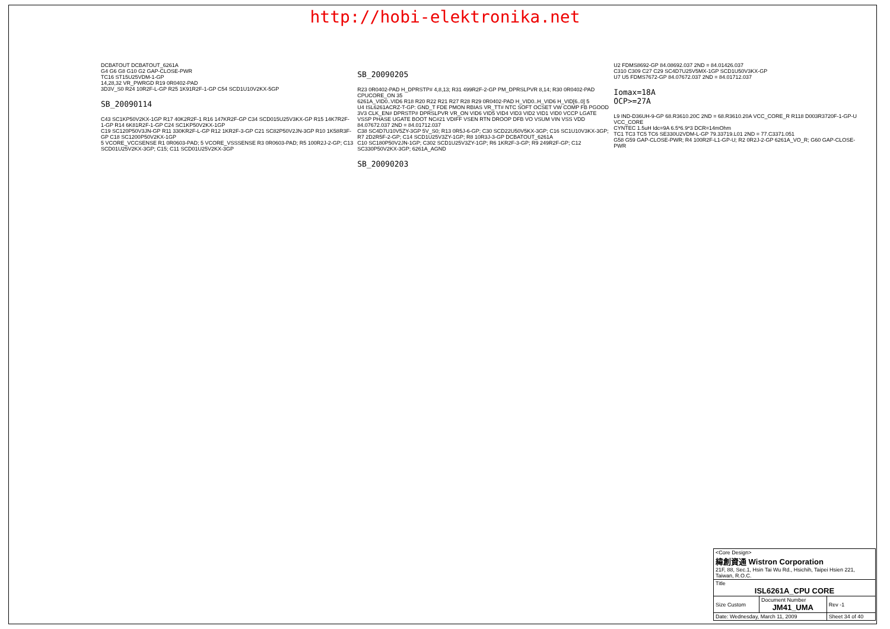http://hobi-elektronika.net
DCBATOUT DCBATOUT_6261A
G4 G6 G8 G10 G2 GAP-CLOSE-PWR
TC16 ST15U25VDM-1-GP
14,28,32 VR_PWRGD R19 0R0402-PAD
3D3V_S0 R24 10R2F-L-GP R25 1K91R2F-1-GP C54 SCD1U10V2KX-5GP
SB_20090114
C43 SC1KP50V2KX-1GP R17 40K2R2F-1 R16 147KR2F-GP C34 SCD015U25V3KX-GP R15 14K7R2F-1-GP R14 6K81R2F-1-GP C24 SC1KP50V2KX-1GP
C19 SC120P50V3JN-GP R11 330KR2F-L-GP R12 1KR2F-3-GP C21 SC82P50V2JN-3GP R10 1K58R3F-GP C18 SC1200P50V2KX-1GP
5 VCORE_VCCSENSE R1 0R0603-PAD; 5 VCORE_VSSSENSE R3 0R0603-PAD; R5 100R2J-2-GP; C13 SCD01U25V2KX-3GP; C15; C11 SCD01U25V2KX-3GP
SB_20090205
R23 0R0402-PAD H_DPRSTP# 4,8,13; R31 499R2F-2-GP PM_DPRSLPVR 8,14; R30 0R0402-PAD CPUCORE_ON 35
6261A_VID0..VID6 R18 R20 R22 R21 R27 R28 R29 0R0402-PAD H_VID0..H_VID6 H_VID[6..0] 5
U4 ISL6261ACRZ-T-GP: GND_T FDE PMON RBIAS VR_TT# NTC SOFT OCSET VW COMP FB PGOOD 3V3 CLK_EN# DPRSTP# DPRSLPVR VR_ON VID6 VID5 VID4 VID3 VID2 VID1 VID0 VCCP LGATE VSSP PHASE UGATE BOOT NC#21 VDIFF VSEN RTN DROOP DFB VO VSUM VIN VSS VDD
84.07672.037 2ND = 84.01712.037
C38 SC4D7U10V5ZY-3GP 5V_S0; R13 0R5J-6-GP; C30 SCD22U50V5KX-3GP; C16 SC1U10V3KX-3GP; R7 2D2R5F-2-GP; C14 SCD1U25V3ZY-1GP; R8 10R3J-3-GP DCBATOUT_6261A
C10 SC180P50V2JN-1GP; C302 SCD1U25V3ZY-1GP; R6 1KR2F-3-GP; R9 249R2F-GP; C12 SC330P50V2KX-3GP; 6261A_AGND
SB_20090203
U2 FDMS8692-GP 84.08692.037 2ND = 84.01426.037
C310 C309 C27 C29 SC4D7U25V5MX-1GP SCD1U50V3KX-GP
U7 U5 FDMS7672-GP 84.07672.037 2ND = 84.01712.037
Iomax=18A
OCP>=27A
L9 IND-D36UH-9-GP 68.R3610.20C 2ND = 68.R3610.20A VCC_CORE_R R118 D003R3720F-1-GP-U VCC_CORE
CYNTEC 1.5uH Idc=9A 6.5*6.9*3 DCR=14mOhm
TC1 TC3 TC5 TC6 SE330U2VDM-L-GP 79.33719.L01 2ND = 77.C3371.051
G58 G59 GAP-CLOSE-PWR; R4 100R2F-L1-GP-U; R2 0R2J-2-GP 6261A_VO_R; G60 GAP-CLOSE-PWR
| <Core Design> 緯創資通 Wistron Corporation 21F, 88, Sec.1, Hsin Tai Wu Rd., Hsichih, Taipei Hsien 221, Taiwan, R.O.C. | | |
| Title ISL6261A_CPU CORE | | |
| Size Custom | Document Number JM41_UMA | Rev -1 |
| Date: Wednesday, March 11, 2009 | | Sheet 34 of 40 |